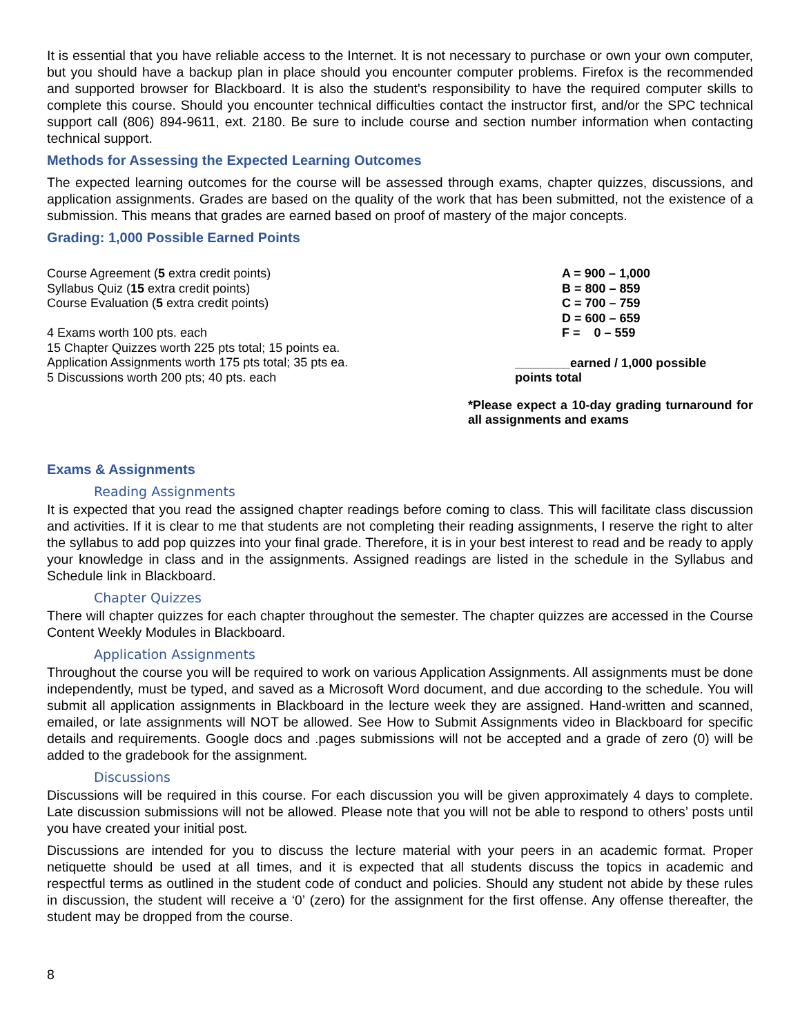It is essential that you have reliable access to the Internet. It is not necessary to purchase or own your own computer, but you should have a backup plan in place should you encounter computer problems. Firefox is the recommended and supported browser for Blackboard. It is also the student's responsibility to have the required computer skills to complete this course. Should you encounter technical difficulties contact the instructor first, and/or the SPC technical support call (806) 894-9611, ext. 2180. Be sure to include course and section number information when contacting technical support.
Methods for Assessing the Expected Learning Outcomes
The expected learning outcomes for the course will be assessed through exams, chapter quizzes, discussions, and application assignments. Grades are based on the quality of the work that has been submitted, not the existence of a submission. This means that grades are earned based on proof of mastery of the major concepts.
Grading: 1,000 Possible Earned Points
Course Agreement (5 extra credit points)
Syllabus Quiz (15 extra credit points)
Course Evaluation (5 extra credit points)
4 Exams worth 100 pts. each
15 Chapter Quizzes worth 225 pts total; 15 points ea.
Application Assignments worth 175 pts total; 35 pts ea.
5 Discussions worth 200 pts; 40 pts. each
A = 900 – 1,000
B = 800 – 859
C = 700 – 759
D = 600 – 659
F = 0 – 559
________earned / 1,000 possible points total
*Please expect a 10-day grading turnaround for all assignments and exams
Exams & Assignments
Reading Assignments
It is expected that you read the assigned chapter readings before coming to class. This will facilitate class discussion and activities. If it is clear to me that students are not completing their reading assignments, I reserve the right to alter the syllabus to add pop quizzes into your final grade. Therefore, it is in your best interest to read and be ready to apply your knowledge in class and in the assignments. Assigned readings are listed in the schedule in the Syllabus and Schedule link in Blackboard.
Chapter Quizzes
There will chapter quizzes for each chapter throughout the semester. The chapter quizzes are accessed in the Course Content Weekly Modules in Blackboard.
Application Assignments
Throughout the course you will be required to work on various Application Assignments. All assignments must be done independently, must be typed, and saved as a Microsoft Word document, and due according to the schedule. You will submit all application assignments in Blackboard in the lecture week they are assigned. Hand-written and scanned, emailed, or late assignments will NOT be allowed. See How to Submit Assignments video in Blackboard for specific details and requirements. Google docs and .pages submissions will not be accepted and a grade of zero (0) will be added to the gradebook for the assignment.
Discussions
Discussions will be required in this course. For each discussion you will be given approximately 4 days to complete. Late discussion submissions will not be allowed. Please note that you will not be able to respond to others’ posts until you have created your initial post.
Discussions are intended for you to discuss the lecture material with your peers in an academic format. Proper netiquette should be used at all times, and it is expected that all students discuss the topics in academic and respectful terms as outlined in the student code of conduct and policies. Should any student not abide by these rules in discussion, the student will receive a ‘0’ (zero) for the assignment for the first offense. Any offense thereafter, the student may be dropped from the course.
8